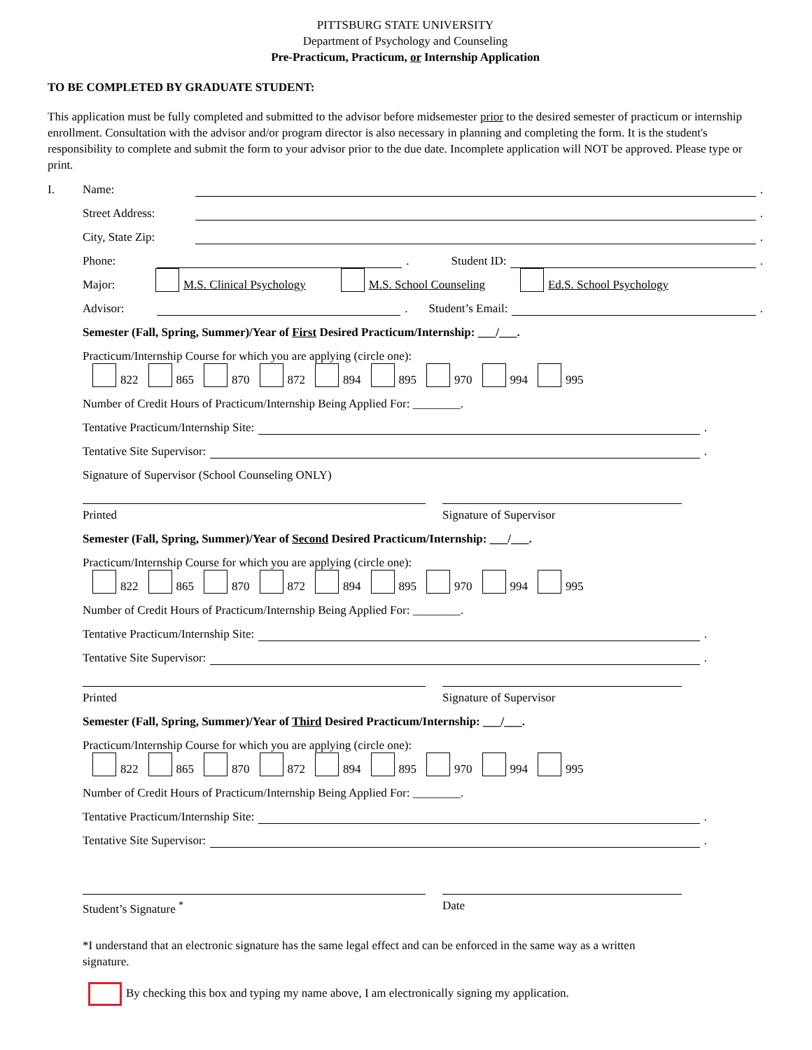PITTSBURG STATE UNIVERSITY
Department of Psychology and Counseling
Pre-Practicum, Practicum, or Internship Application
TO BE COMPLETED BY GRADUATE STUDENT:
This application must be fully completed and submitted to the advisor before midsemester prior to the desired semester of practicum or internship enrollment. Consultation with the advisor and/or program director is also necessary in planning and completing the form. It is the student's responsibility to complete and submit the form to your advisor prior to the due date. Incomplete application will NOT be approved. Please type or print.
I. Name: .
Street Address: .
City, State Zip: .
Phone: . Student ID: .
Major: M.S. Clinical Psychology M.S. School Counseling Ed.S. School Psychology
Advisor: . Student’s Email: .
Semester (Fall, Spring, Summer)/Year of First Desired Practicum/Internship: ___/___.
Practicum/Internship Course for which you are applying (circle one):
822 865 870 872 894 895 970 994 995
Number of Credit Hours of Practicum/Internship Being Applied For: ________.
Tentative Practicum/Internship Site: .
Tentative Site Supervisor: .
Signature of Supervisor (School Counseling ONLY)
Printed Signature of Supervisor
Semester (Fall, Spring, Summer)/Year of Second Desired Practicum/Internship: ___/___.
Practicum/Internship Course for which you are applying (circle one):
822 865 870 872 894 895 970 994 995
Number of Credit Hours of Practicum/Internship Being Applied For: ________.
Tentative Practicum/Internship Site: .
Tentative Site Supervisor: .
Printed Signature of Supervisor
Semester (Fall, Spring, Summer)/Year of Third Desired Practicum/Internship: ___/___.
Practicum/Internship Course for which you are applying (circle one):
822 865 870 872 894 895 970 994 995
Number of Credit Hours of Practicum/Internship Being Applied For: ________.
Tentative Practicum/Internship Site: .
Tentative Site Supervisor: .
Student’s Signature <sup>*</sup> Date
*I understand that an electronic signature has the same legal effect and can be enforced in the same way as a written signature.
By checking this box and typing my name above, I am electronically signing my application.